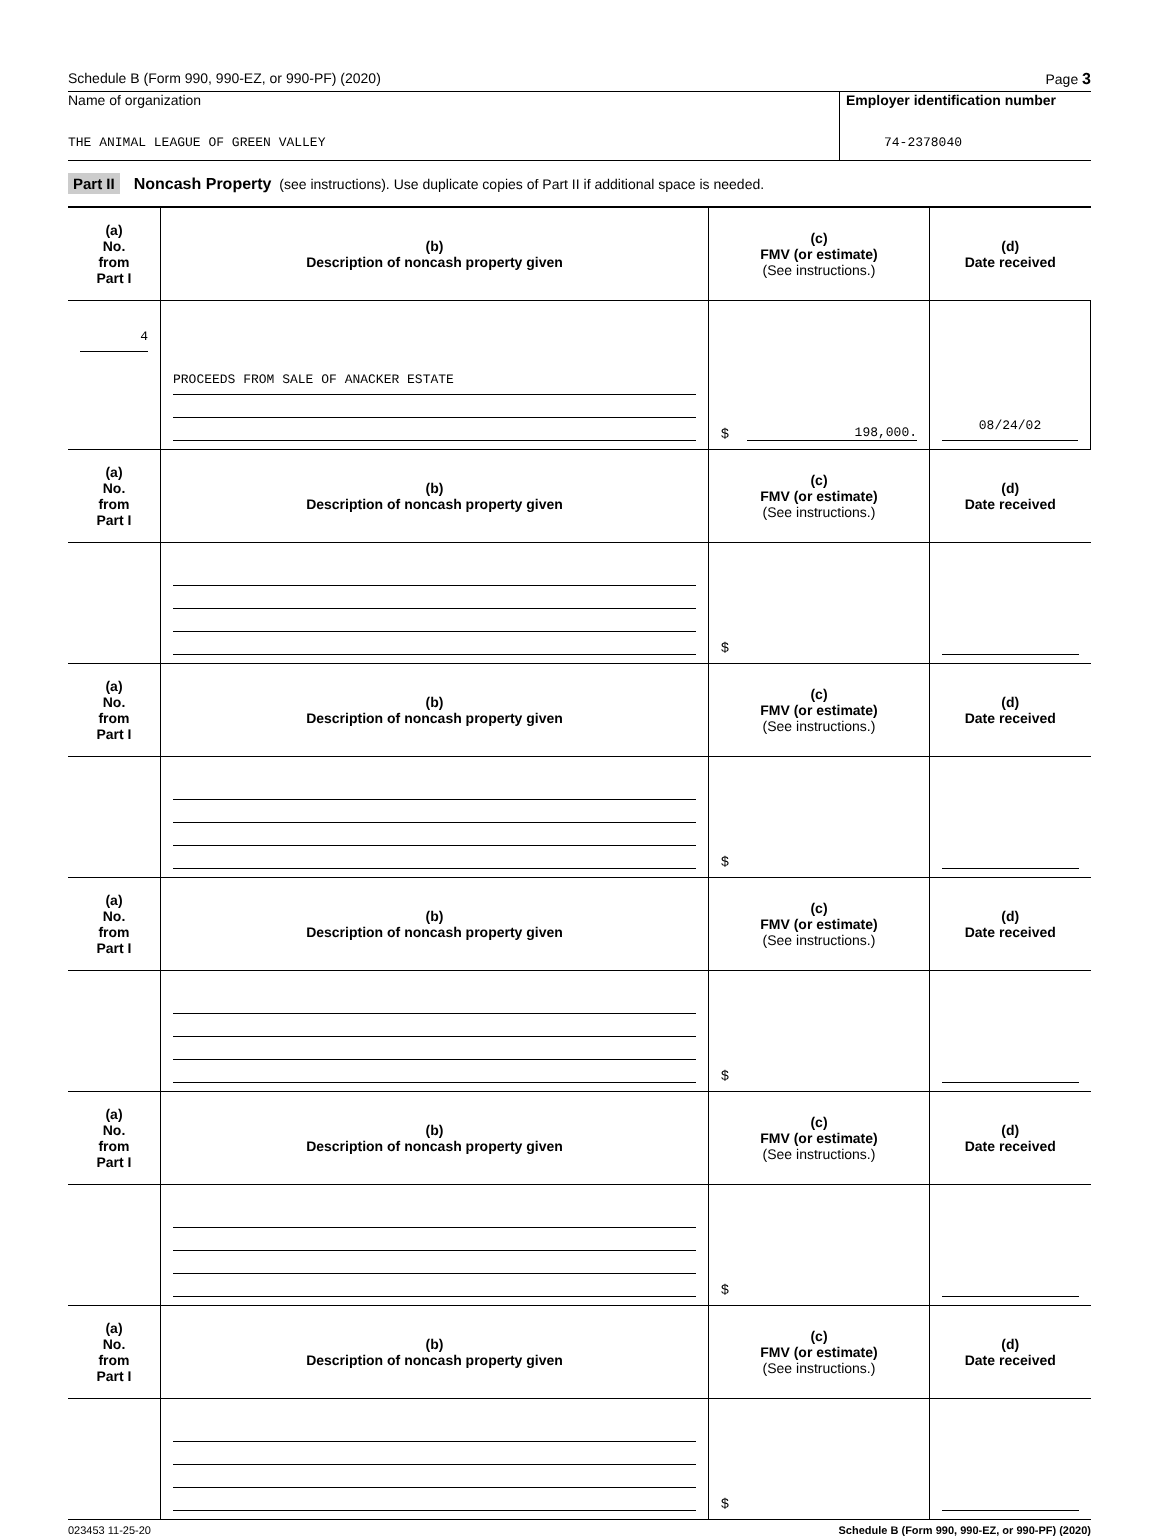Schedule B (Form 990, 990-EZ, or 990-PF) (2020) Page 3
Name of organization
THE ANIMAL LEAGUE OF GREEN VALLEY
Employer identification number
74-2378040
Part II Noncash Property (see instructions). Use duplicate copies of Part II if additional space is needed.
| (a) No. from Part I | (b) Description of noncash property given | (c) FMV (or estimate) (See instructions.) | (d) Date received |
| --- | --- | --- | --- |
| 4 | PROCEEDS FROM SALE OF ANACKER ESTATE | $ 198,000. | 08/24/02 |
| (a) No. from Part I | (b) Description of noncash property given | (c) FMV (or estimate) (See instructions.) | (d) Date received |
| | | $ | |
| (a) No. from Part I | (b) Description of noncash property given | (c) FMV (or estimate) (See instructions.) | (d) Date received |
| | | $ | |
| (a) No. from Part I | (b) Description of noncash property given | (c) FMV (or estimate) (See instructions.) | (d) Date received |
| | | $ | |
| (a) No. from Part I | (b) Description of noncash property given | (c) FMV (or estimate) (See instructions.) | (d) Date received |
| | | $ | |
| (a) No. from Part I | (b) Description of noncash property given | (c) FMV (or estimate) (See instructions.) | (d) Date received |
| | | $ | |
023453 11-25-20 Schedule B (Form 990, 990-EZ, or 990-PF) (2020)